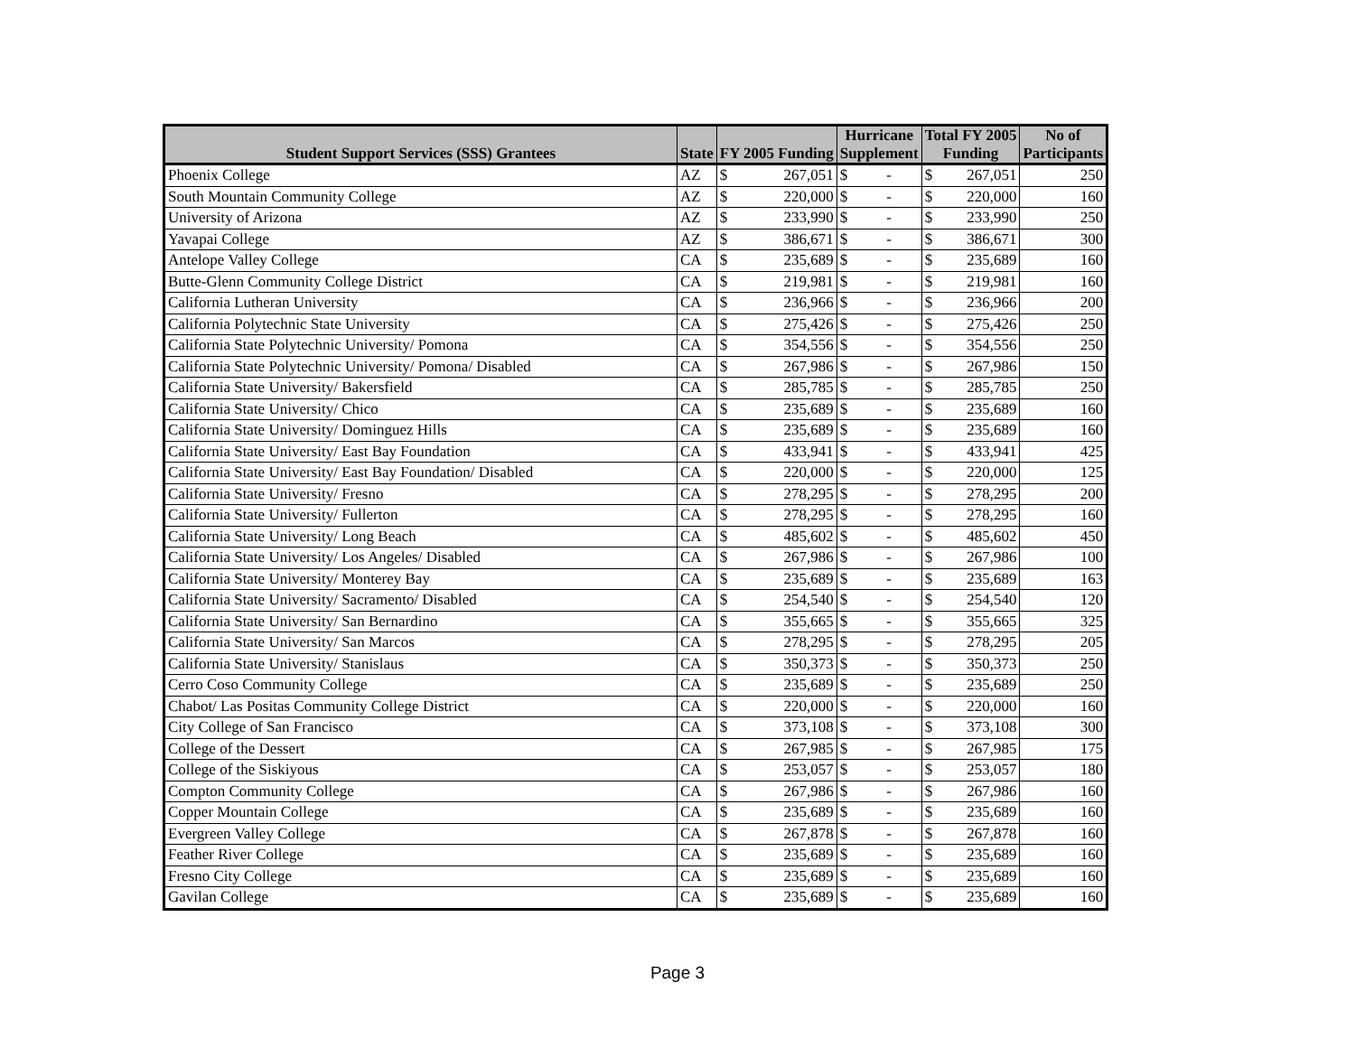| Student Support Services (SSS) Grantees | State | FY 2005 Funding | | Hurricane Supplement | | Total FY 2005 Funding | | No of Participants |
| --- | --- | --- | --- | --- | --- | --- | --- | --- |
| Phoenix College | AZ | $ | 267,051 | $ | - | $ | 267,051 | 250 |
| South Mountain Community College | AZ | $ | 220,000 | $ | - | $ | 220,000 | 160 |
| University of Arizona | AZ | $ | 233,990 | $ | - | $ | 233,990 | 250 |
| Yavapai College | AZ | $ | 386,671 | $ | - | $ | 386,671 | 300 |
| Antelope Valley College | CA | $ | 235,689 | $ | - | $ | 235,689 | 160 |
| Butte-Glenn Community College District | CA | $ | 219,981 | $ | - | $ | 219,981 | 160 |
| California Lutheran University | CA | $ | 236,966 | $ | - | $ | 236,966 | 200 |
| California Polytechnic State University | CA | $ | 275,426 | $ | - | $ | 275,426 | 250 |
| California State Polytechnic University/ Pomona | CA | $ | 354,556 | $ | - | $ | 354,556 | 250 |
| California State Polytechnic University/ Pomona/ Disabled | CA | $ | 267,986 | $ | - | $ | 267,986 | 150 |
| California State University/ Bakersfield | CA | $ | 285,785 | $ | - | $ | 285,785 | 250 |
| California State University/ Chico | CA | $ | 235,689 | $ | - | $ | 235,689 | 160 |
| California State University/ Dominguez Hills | CA | $ | 235,689 | $ | - | $ | 235,689 | 160 |
| California State University/ East Bay Foundation | CA | $ | 433,941 | $ | - | $ | 433,941 | 425 |
| California State University/ East Bay Foundation/ Disabled | CA | $ | 220,000 | $ | - | $ | 220,000 | 125 |
| California State University/ Fresno | CA | $ | 278,295 | $ | - | $ | 278,295 | 200 |
| California State University/ Fullerton | CA | $ | 278,295 | $ | - | $ | 278,295 | 160 |
| California State University/ Long Beach | CA | $ | 485,602 | $ | - | $ | 485,602 | 450 |
| California State University/ Los Angeles/ Disabled | CA | $ | 267,986 | $ | - | $ | 267,986 | 100 |
| California State University/ Monterey Bay | CA | $ | 235,689 | $ | - | $ | 235,689 | 163 |
| California State University/ Sacramento/ Disabled | CA | $ | 254,540 | $ | - | $ | 254,540 | 120 |
| California State University/ San Bernardino | CA | $ | 355,665 | $ | - | $ | 355,665 | 325 |
| California State University/ San Marcos | CA | $ | 278,295 | $ | - | $ | 278,295 | 205 |
| California State University/ Stanislaus | CA | $ | 350,373 | $ | - | $ | 350,373 | 250 |
| Cerro Coso Community College | CA | $ | 235,689 | $ | - | $ | 235,689 | 250 |
| Chabot/ Las Positas Community College District | CA | $ | 220,000 | $ | - | $ | 220,000 | 160 |
| City College of San Francisco | CA | $ | 373,108 | $ | - | $ | 373,108 | 300 |
| College of the Dessert | CA | $ | 267,985 | $ | - | $ | 267,985 | 175 |
| College of the Siskiyous | CA | $ | 253,057 | $ | - | $ | 253,057 | 180 |
| Compton Community College | CA | $ | 267,986 | $ | - | $ | 267,986 | 160 |
| Copper Mountain College | CA | $ | 235,689 | $ | - | $ | 235,689 | 160 |
| Evergreen Valley College | CA | $ | 267,878 | $ | - | $ | 267,878 | 160 |
| Feather River College | CA | $ | 235,689 | $ | - | $ | 235,689 | 160 |
| Fresno City College | CA | $ | 235,689 | $ | - | $ | 235,689 | 160 |
| Gavilan College | CA | $ | 235,689 | $ | - | $ | 235,689 | 160 |
Page 3